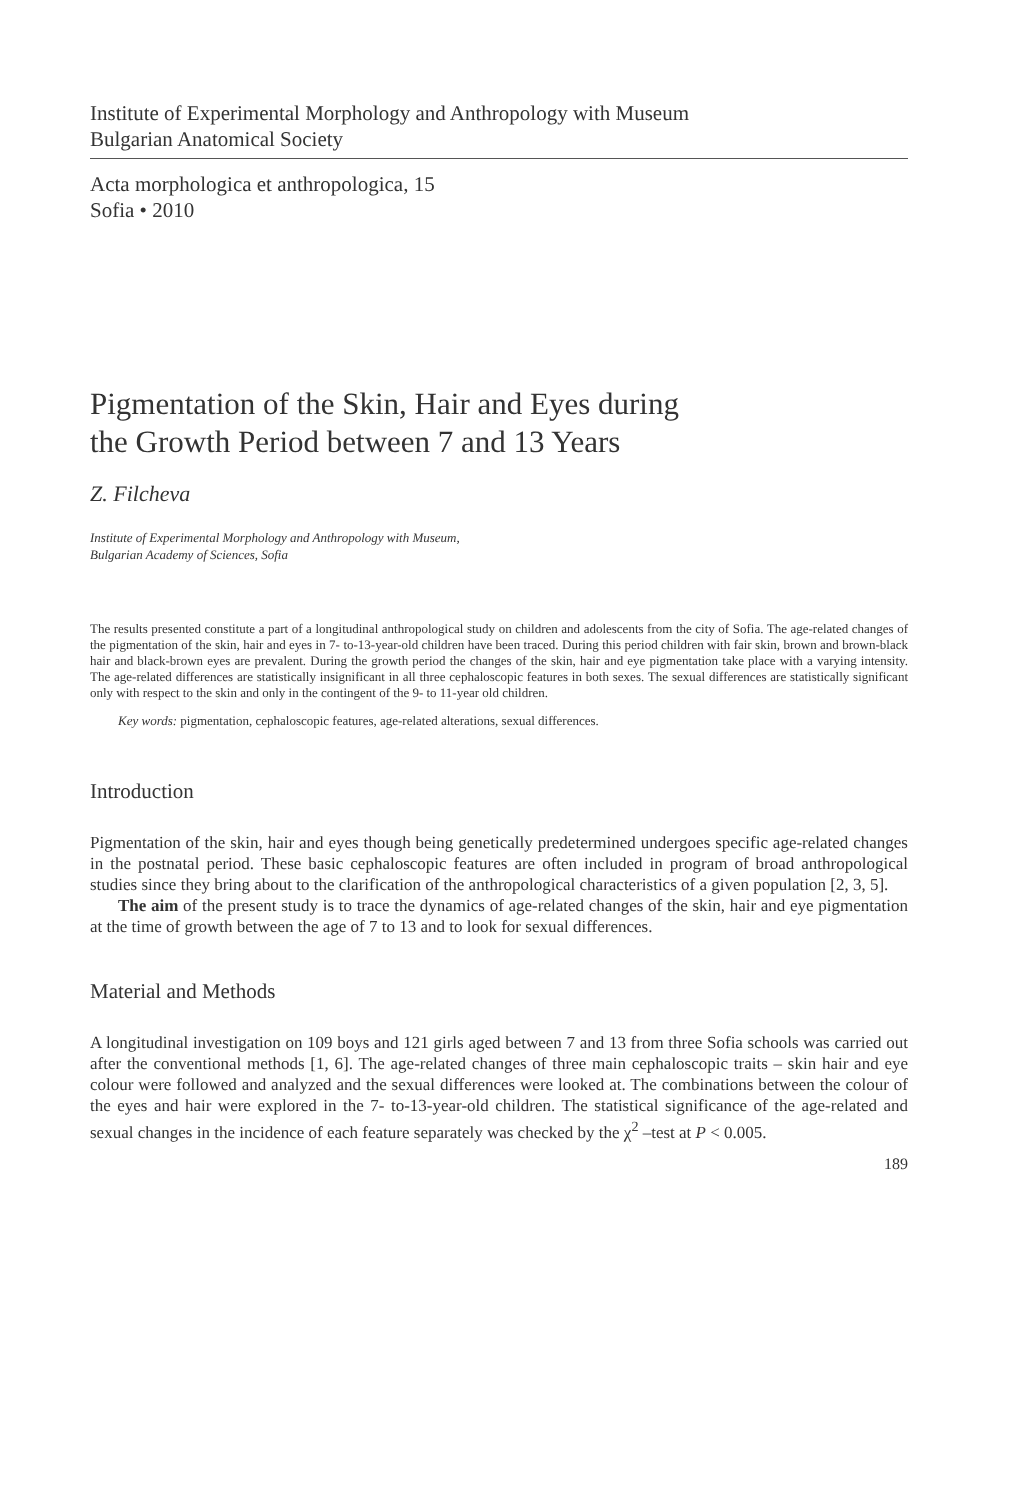Institute of Experimental Morphology and Anthropology with Museum
Bulgarian Anatomical Society
Acta morphologica et anthropologica, 15
Sofia • 2010
Pigmentation of the Skin, Hair and Eyes during
the Growth Period between 7 and 13 Years
Z. Filcheva
Institute of Experimental Morphology and Anthropology with Museum,
Bulgarian Academy of Sciences, Sofia
The results presented constitute a part of a longitudinal anthropological study on children and adolescents from the city of Sofia. The age-related changes of the pigmentation of the skin, hair and eyes in 7- to-13-year-old children have been traced. During this period children with fair skin, brown and brown-black hair and black-brown eyes are prevalent. During the growth period the changes of the skin, hair and eye pigmentation take place with a varying intensity. The age-related differences are statistically insignificant in all three cephaloscopic features in both sexes. The sexual differences are statistically significant only with respect to the skin and only in the contingent of the 9- to 11-year old children.
Key words: pigmentation, cephaloscopic features, age-related alterations, sexual differences.
Introduction
Pigmentation of the skin, hair and eyes though being genetically predetermined undergoes specific age-related changes in the postnatal period. These basic cephaloscopic features are often included in program of broad anthropological studies since they bring about to the clarification of the anthropological characteristics of a given population [2, 3, 5].
The aim of the present study is to trace the dynamics of age-related changes of the skin, hair and eye pigmentation at the time of growth between the age of 7 to 13 and to look for sexual differences.
Material and Methods
A longitudinal investigation on 109 boys and 121 girls aged between 7 and 13 from three Sofia schools was carried out after the conventional methods [1, 6]. The age-related changes of three main cephaloscopic traits – skin hair and eye colour were followed and analyzed and the sexual differences were looked at. The combinations between the colour of the eyes and hair were explored in the 7- to-13-year-old children. The statistical significance of the age-related and sexual changes in the incidence of each feature separately was checked by the χ<sup>2</sup> –test at P < 0.005.
189